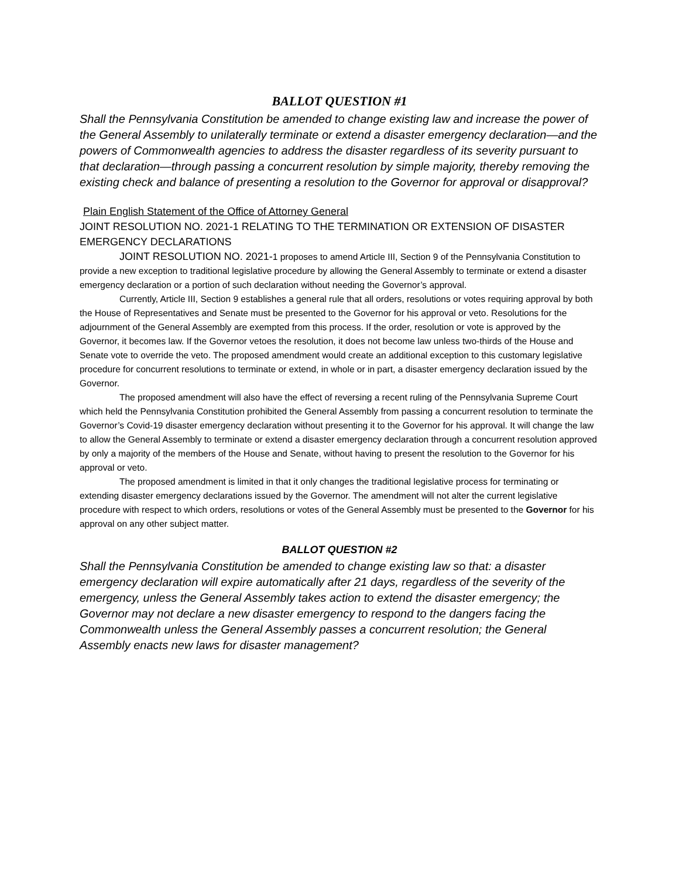BALLOT QUESTION #1
Shall the Pennsylvania Constitution be amended to change existing law and increase the power of the General Assembly to unilaterally terminate or extend a disaster emergency declaration—and the powers of Commonwealth agencies to address the disaster regardless of its severity pursuant to that declaration—through passing a concurrent resolution by simple majority, thereby removing the existing check and balance of presenting a resolution to the Governor for approval or disapproval?
Plain English Statement of the Office of Attorney General
JOINT RESOLUTION NO. 2021-1 RELATING TO THE TERMINATION OR EXTENSION OF DISASTER EMERGENCY DECLARATIONS
JOINT RESOLUTION NO. 2021-1 proposes to amend Article III, Section 9 of the Pennsylvania Constitution to provide a new exception to traditional legislative procedure by allowing the General Assembly to terminate or extend a disaster emergency declaration or a portion of such declaration without needing the Governor’s approval.
Currently, Article III, Section 9 establishes a general rule that all orders, resolutions or votes requiring approval by both the House of Representatives and Senate must be presented to the Governor for his approval or veto. Resolutions for the adjournment of the General Assembly are exempted from this process. If the order, resolution or vote is approved by the Governor, it becomes law. If the Governor vetoes the resolution, it does not become law unless two-thirds of the House and Senate vote to override the veto. The proposed amendment would create an additional exception to this customary legislative procedure for concurrent resolutions to terminate or extend, in whole or in part, a disaster emergency declaration issued by the Governor.
The proposed amendment will also have the effect of reversing a recent ruling of the Pennsylvania Supreme Court which held the Pennsylvania Constitution prohibited the General Assembly from passing a concurrent resolution to terminate the Governor’s Covid-19 disaster emergency declaration without presenting it to the Governor for his approval. It will change the law to allow the General Assembly to terminate or extend a disaster emergency declaration through a concurrent resolution approved by only a majority of the members of the House and Senate, without having to present the resolution to the Governor for his approval or veto.
The proposed amendment is limited in that it only changes the traditional legislative process for terminating or extending disaster emergency declarations issued by the Governor. The amendment will not alter the current legislative procedure with respect to which orders, resolutions or votes of the General Assembly must be presented to the Governor for his approval on any other subject matter.
BALLOT QUESTION #2
Shall the Pennsylvania Constitution be amended to change existing law so that: a disaster emergency declaration will expire automatically after 21 days, regardless of the severity of the emergency, unless the General Assembly takes action to extend the disaster emergency; the Governor may not declare a new disaster emergency to respond to the dangers facing the Commonwealth unless the General Assembly passes a concurrent resolution; the General Assembly enacts new laws for disaster management?